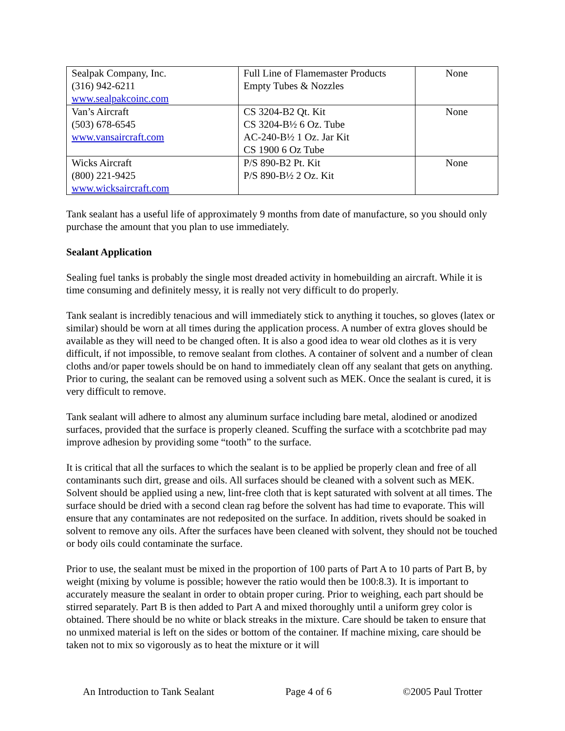| Sealpak Company, Inc. (316) 942-6211 www.sealpakcoinc.com | Full Line of Flamemaster Products Empty Tubes & Nozzles | None |
| Van’s Aircraft (503) 678-6545 www.vansaircraft.com | CS 3204-B2 Qt. Kit CS 3204-B½ 6 Oz. Tube AC-240-B½ 1 Oz. Jar Kit CS 1900 6 Oz Tube | None |
| Wicks Aircraft (800) 221-9425 www.wicksaircraft.com | P/S 890-B2 Pt. Kit P/S 890-B½ 2 Oz. Kit | None |
Tank sealant has a useful life of approximately 9 months from date of manufacture, so you should only purchase the amount that you plan to use immediately.
Sealant Application
Sealing fuel tanks is probably the single most dreaded activity in homebuilding an aircraft. While it is time consuming and definitely messy, it is really not very difficult to do properly.
Tank sealant is incredibly tenacious and will immediately stick to anything it touches, so gloves (latex or similar) should be worn at all times during the application process. A number of extra gloves should be available as they will need to be changed often. It is also a good idea to wear old clothes as it is very difficult, if not impossible, to remove sealant from clothes. A container of solvent and a number of clean cloths and/or paper towels should be on hand to immediately clean off any sealant that gets on anything. Prior to curing, the sealant can be removed using a solvent such as MEK. Once the sealant is cured, it is very difficult to remove.
Tank sealant will adhere to almost any aluminum surface including bare metal, alodined or anodized surfaces, provided that the surface is properly cleaned. Scuffing the surface with a scotchbrite pad may improve adhesion by providing some “tooth” to the surface.
It is critical that all the surfaces to which the sealant is to be applied be properly clean and free of all contaminants such dirt, grease and oils. All surfaces should be cleaned with a solvent such as MEK. Solvent should be applied using a new, lint-free cloth that is kept saturated with solvent at all times. The surface should be dried with a second clean rag before the solvent has had time to evaporate. This will ensure that any contaminates are not redeposited on the surface. In addition, rivets should be soaked in solvent to remove any oils. After the surfaces have been cleaned with solvent, they should not be touched or body oils could contaminate the surface.
Prior to use, the sealant must be mixed in the proportion of 100 parts of Part A to 10 parts of Part B, by weight (mixing by volume is possible; however the ratio would then be 100:8.3). It is important to accurately measure the sealant in order to obtain proper curing. Prior to weighing, each part should be stirred separately. Part B is then added to Part A and mixed thoroughly until a uniform grey color is obtained. There should be no white or black streaks in the mixture. Care should be taken to ensure that no unmixed material is left on the sides or bottom of the container. If machine mixing, care should be taken not to mix so vigorously as to heat the mixture or it will
An Introduction to Tank Sealant Page 4 of 6 ©2005 Paul Trotter